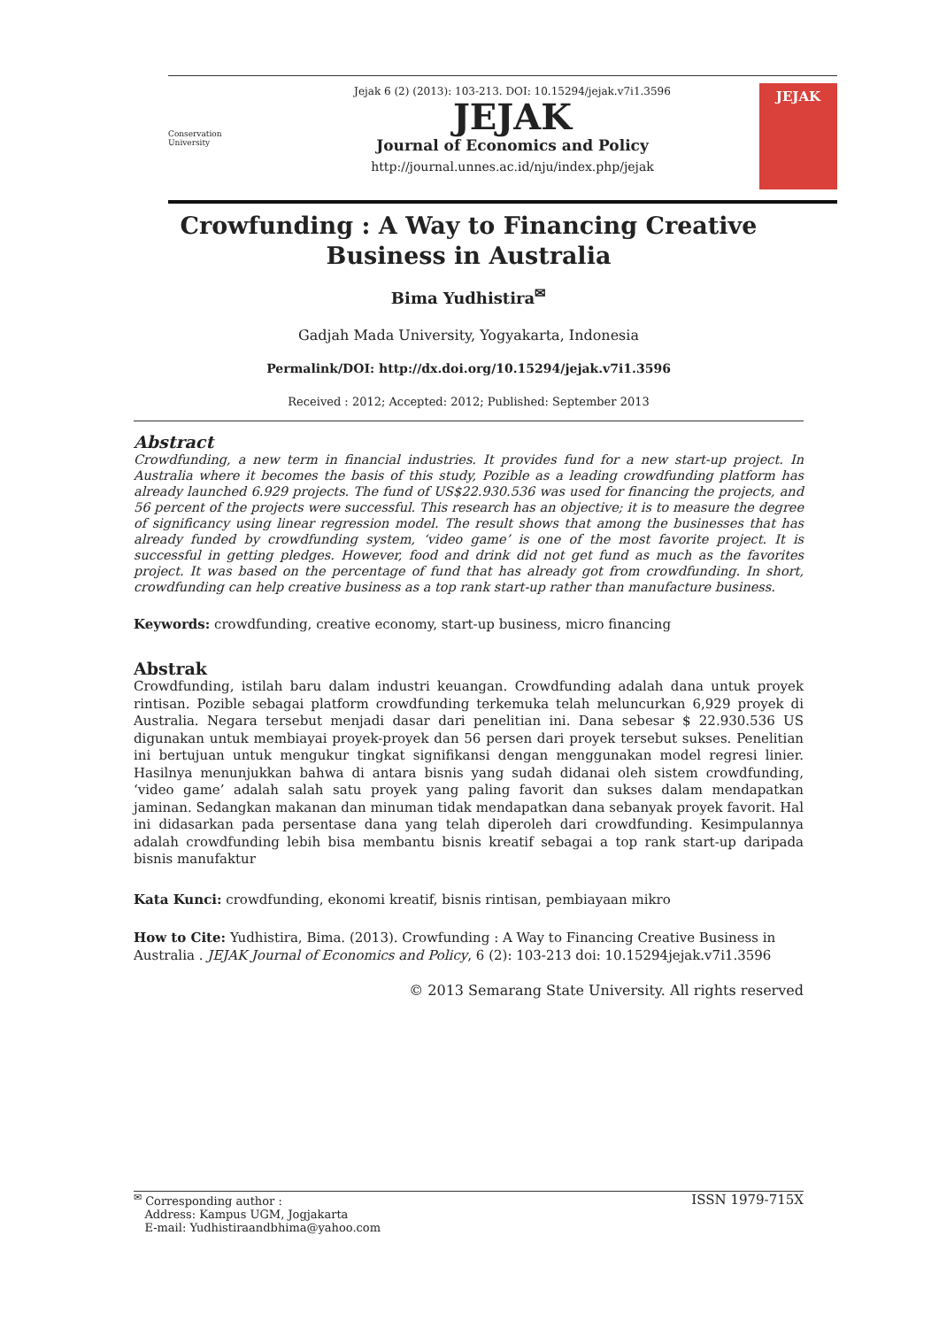Conservation University
Jejak 6 (2) (2013): 103-213. DOI: 10.15294/jejak.v7i1.3596
JEJAK
Journal of Economics and Policy
http://journal.unnes.ac.id/nju/index.php/jejak
JEJAK
Crowfunding : A Way to Financing Creative Business in Australia
Bima Yudhistira<sup>✉</sup>
Gadjah Mada University, Yogyakarta, Indonesia
Permalink/DOI: http://dx.doi.org/10.15294/jejak.v7i1.3596
Received : 2012; Accepted: 2012; Published: September 2013
Abstract
Crowdfunding, a new term in financial industries. It provides fund for a new start-up project. In Australia where it becomes the basis of this study, Pozible as a leading crowdfunding platform has already launched 6.929 projects. The fund of US$22.930.536 was used for financing the projects, and 56 percent of the projects were successful. This research has an objective; it is to measure the degree of significancy using linear regression model. The result shows that among the businesses that has already funded by crowdfunding system, ‘video game’ is one of the most favorite project. It is successful in getting pledges. However, food and drink did not get fund as much as the favorites project. It was based on the percentage of fund that has already got from crowdfunding. In short, crowdfunding can help creative business as a top rank start-up rather than manufacture business.
Keywords: crowdfunding, creative economy, start-up business, micro financing
Abstrak
Crowdfunding, istilah baru dalam industri keuangan. Crowdfunding adalah dana untuk proyek rintisan. Pozible sebagai platform crowdfunding terkemuka telah meluncurkan 6,929 proyek di Australia. Negara tersebut menjadi dasar dari penelitian ini. Dana sebesar $ 22.930.536 US digunakan untuk membiayai proyek-proyek dan 56 persen dari proyek tersebut sukses. Penelitian ini bertujuan untuk mengukur tingkat signifikansi dengan menggunakan model regresi linier. Hasilnya menunjukkan bahwa di antara bisnis yang sudah didanai oleh sistem crowdfunding, ‘video game’ adalah salah satu proyek yang paling favorit dan sukses dalam mendapatkan jaminan. Sedangkan makanan dan minuman tidak mendapatkan dana sebanyak proyek favorit. Hal ini didasarkan pada persentase dana yang telah diperoleh dari crowdfunding. Kesimpulannya adalah crowdfunding lebih bisa membantu bisnis kreatif sebagai a top rank start-up daripada bisnis manufaktur
Kata Kunci: crowdfunding, ekonomi kreatif, bisnis rintisan, pembiayaan mikro
How to Cite: Yudhistira, Bima. (2013). Crowfunding : A Way to Financing Creative Business in Australia . JEJAK Journal of Economics and Policy, 6 (2): 103-213 doi: 10.15294jejak.v7i1.3596
© 2013 Semarang State University. All rights reserved
<sup>✉</sup> Corresponding author :
Address: Kampus UGM, Jogjakarta
E-mail: Yudhistiraandbhima@yahoo.com
ISSN 1979-715X